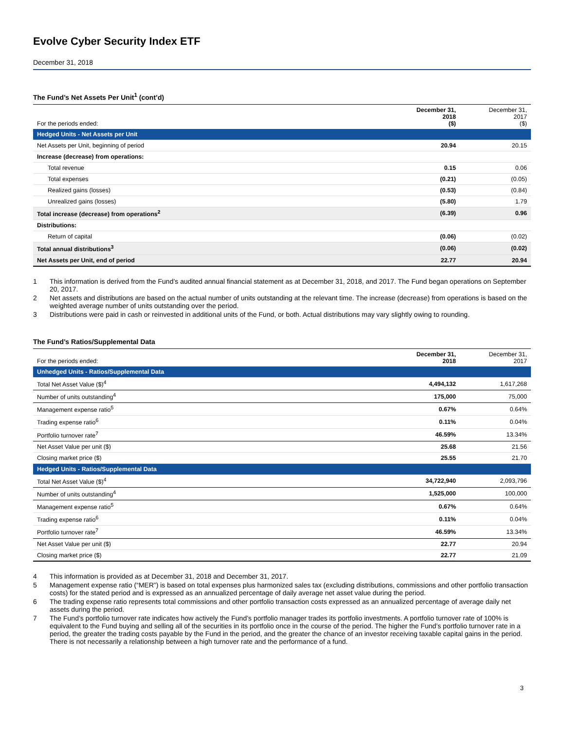Evolve Cyber Security Index ETF
December 31, 2018
The Fund’s Net Assets Per Unit<sup>1</sup> (cont’d)
| For the periods ended: | December 31, 2018 ($) | December 31, 2017 ($) |
| --- | --- | --- |
| Hedged Units - Net Assets per Unit | | |
| Net Assets per Unit, beginning of period | 20.94 | 20.15 |
| Increase (decrease) from operations: | | |
| Total revenue | 0.15 | 0.06 |
| Total expenses | (0.21) | (0.05) |
| Realized gains (losses) | (0.53) | (0.84) |
| Unrealized gains (losses) | (5.80) | 1.79 |
| Total increase (decrease) from operations<sup>2</sup> | (6.39) | 0.96 |
| Distributions: | | |
| Return of capital | (0.06) | (0.02) |
| Total annual distributions<sup>3</sup> | (0.06) | (0.02) |
| Net Assets per Unit, end of period | 22.77 | 20.94 |
1 This information is derived from the Fund’s audited annual financial statement as at December 31, 2018, and 2017. The Fund began operations on September 20, 2017.
2 Net assets and distributions are based on the actual number of units outstanding at the relevant time. The increase (decrease) from operations is based on the weighted average number of units outstanding over the period.
3 Distributions were paid in cash or reinvested in additional units of the Fund, or both. Actual distributions may vary slightly owing to rounding.
The Fund’s Ratios/Supplemental Data
| For the periods ended: | December 31, 2018 | December 31, 2017 |
| --- | --- | --- |
| Unhedged Units - Ratios/Supplemental Data | | |
| Total Net Asset Value ($)<sup>4</sup> | 4,494,132 | 1,617,268 |
| Number of units outstanding<sup>4</sup> | 175,000 | 75,000 |
| Management expense ratio<sup>5</sup> | 0.67% | 0.64% |
| Trading expense ratio<sup>6</sup> | 0.11% | 0.04% |
| Portfolio turnover rate<sup>7</sup> | 46.59% | 13.34% |
| Net Asset Value per unit ($) | 25.68 | 21.56 |
| Closing market price ($) | 25.55 | 21.70 |
| Hedged Units - Ratios/Supplemental Data | | |
| Total Net Asset Value ($)<sup>4</sup> | 34,722,940 | 2,093,796 |
| Number of units outstanding<sup>4</sup> | 1,525,000 | 100,000 |
| Management expense ratio<sup>5</sup> | 0.67% | 0.64% |
| Trading expense ratio<sup>6</sup> | 0.11% | 0.04% |
| Portfolio turnover rate<sup>7</sup> | 46.59% | 13.34% |
| Net Asset Value per unit ($) | 22.77 | 20.94 |
| Closing market price ($) | 22.77 | 21.09 |
4 This information is provided as at December 31, 2018 and December 31, 2017.
5 Management expense ratio (“MER”) is based on total expenses plus harmonized sales tax (excluding distributions, commissions and other portfolio transaction costs) for the stated period and is expressed as an annualized percentage of daily average net asset value during the period.
6 The trading expense ratio represents total commissions and other portfolio transaction costs expressed as an annualized percentage of average daily net assets during the period.
7 The Fund’s portfolio turnover rate indicates how actively the Fund’s portfolio manager trades its portfolio investments. A portfolio turnover rate of 100% is equivalent to the Fund buying and selling all of the securities in its portfolio once in the course of the period. The higher the Fund’s portfolio turnover rate in a period, the greater the trading costs payable by the Fund in the period, and the greater the chance of an investor receiving taxable capital gains in the period. There is not necessarily a relationship between a high turnover rate and the performance of a fund.
3